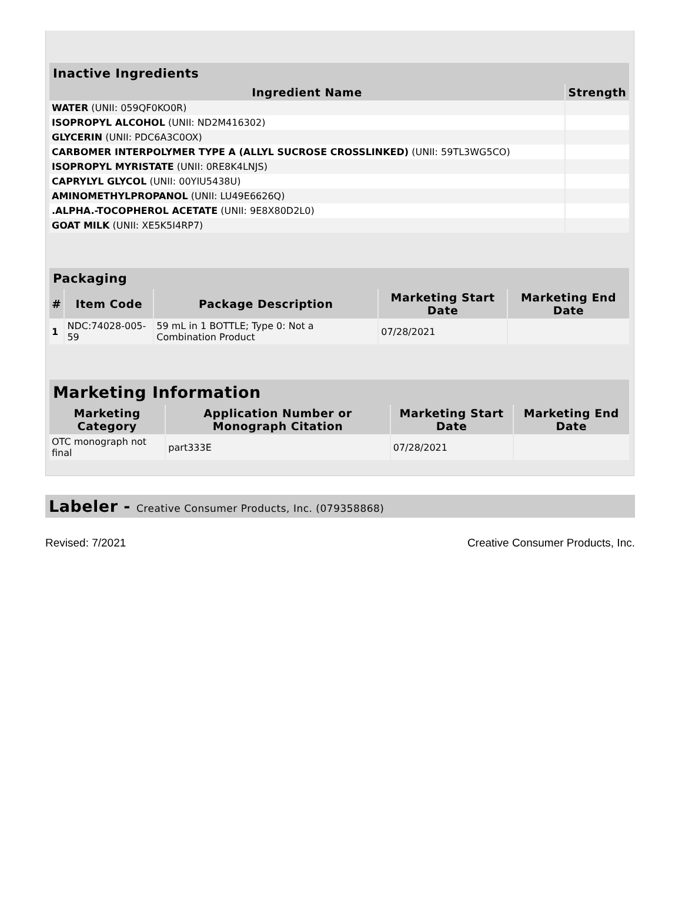| Inactive Ingredients | |
| --- | --- |
| Ingredient Name | Strength |
| WATER (UNII: 059QF0KO0R) | |
| ISOPROPYL ALCOHOL (UNII: ND2M416302) | |
| GLYCERIN (UNII: PDC6A3C0OX) | |
| CARBOMER INTERPOLYMER TYPE A (ALLYL SUCROSE CROSSLINKED) (UNII: 59TL3WG5CO) | |
| ISOPROPYL MYRISTATE (UNII: 0RE8K4LNJS) | |
| CAPRYLYL GLYCOL (UNII: 00YIU5438U) | |
| AMINOMETHYLPROPANOL (UNII: LU49E6626Q) | |
| .ALPHA.-TOCOPHEROL ACETATE (UNII: 9E8X80D2L0) | |
| GOAT MILK (UNII: XE5K5I4RP7) | |
| Packaging | | | | |
| --- | --- | --- | --- | --- |
| # | Item Code | Package Description | Marketing Start Date | Marketing End Date |
| 1 | NDC:74028-005-59 | 59 mL in 1 BOTTLE; Type 0: Not a Combination Product | 07/28/2021 | |
| Marketing Information | | | |
| --- | --- | --- | --- |
| Marketing Category | Application Number or Monograph Citation | Marketing Start Date | Marketing End Date |
| OTC monograph not final | part333E | 07/28/2021 | |
Labeler - Creative Consumer Products, Inc. (079358868)
Revised: 7/2021 Creative Consumer Products, Inc.